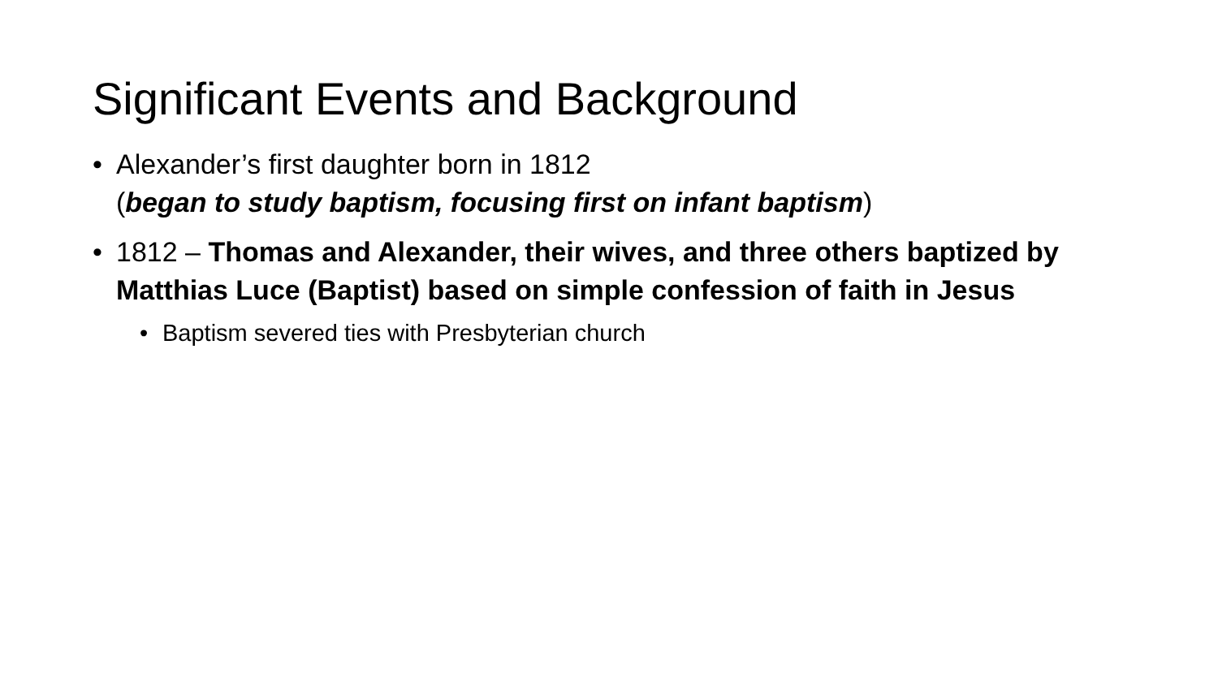Significant Events and Background
• Alexander’s first daughter born in 1812
(began to study baptism, focusing first on infant baptism)
• 1812 – Thomas and Alexander, their wives, and three others baptized by Matthias Luce (Baptist) based on simple confession of faith in Jesus
• Baptism severed ties with Presbyterian church